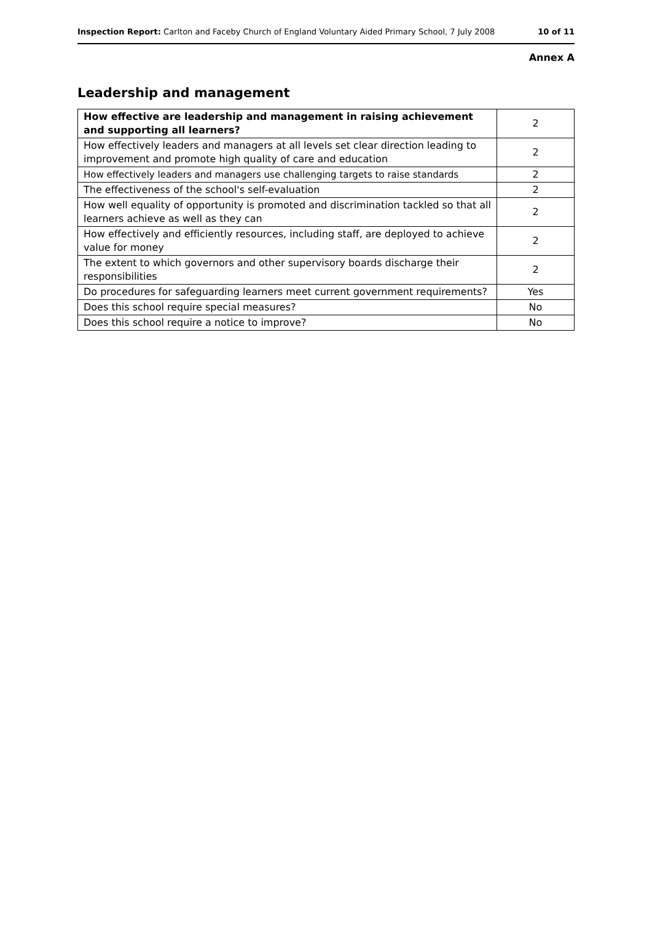Inspection Report: Carlton and Faceby Church of England Voluntary Aided Primary School, 7 July 2008 10 of 11
Annex A
Leadership and management
| How effective are leadership and management in raising achievement and supporting all learners? | 2 |
| How effectively leaders and managers at all levels set clear direction leading to improvement and promote high quality of care and education | 2 |
| How effectively leaders and managers use challenging targets to raise standards | 2 |
| The effectiveness of the school's self-evaluation | 2 |
| How well equality of opportunity is promoted and discrimination tackled so that all learners achieve as well as they can | 2 |
| How effectively and efficiently resources, including staff, are deployed to achieve value for money | 2 |
| The extent to which governors and other supervisory boards discharge their responsibilities | 2 |
| Do procedures for safeguarding learners meet current government requirements? | Yes |
| Does this school require special measures? | No |
| Does this school require a notice to improve? | No |